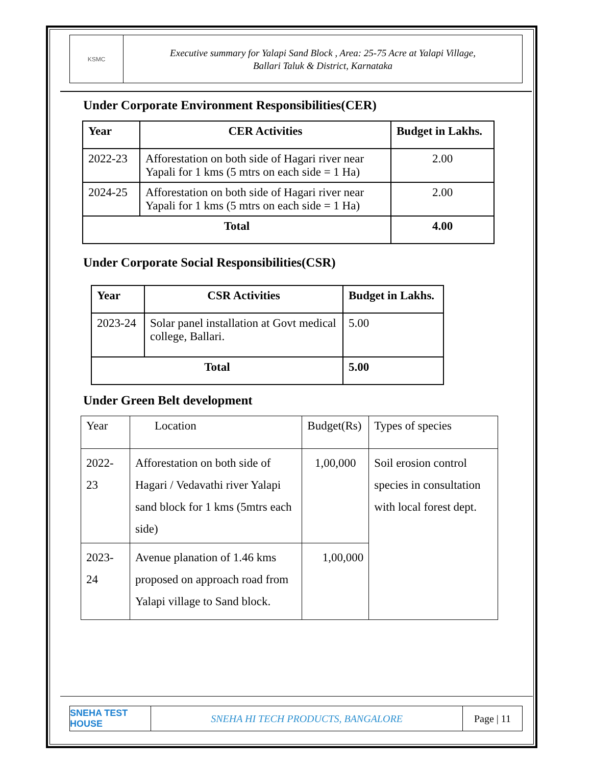KSMC
Executive summary for Yalapi Sand Block , Area: 25-75 Acre at Yalapi Village,
Ballari Taluk & District, Karnataka
Under Corporate Environment Responsibilities(CER)
| Year | CER Activities | Budget in Lakhs. |
| --- | --- | --- |
| 2022-23 | Afforestation on both side of Hagari river near Yapali for 1 kms (5 mtrs on each side = 1 Ha) | 2.00 |
| 2024-25 | Afforestation on both side of Hagari river near Yapali for 1 kms (5 mtrs on each side = 1 Ha) | 2.00 |
| Total | | 4.00 |
Under Corporate Social Responsibilities(CSR)
| Year | CSR Activities | Budget in Lakhs. |
| --- | --- | --- |
| 2023-24 | Solar panel installation at Govt medical college, Ballari. | 5.00 |
| Total | | 5.00 |
Under Green Belt development
| Year | Location | Budget(Rs) | Types of species |
| 2022-23 | Afforestation on both side of Hagari / Vedavathi river Yalapi sand block for 1 kms (5mtrs each side) | 1,00,000 | Soil erosion control species in consultation with local forest dept. |
| 2023-24 | Avenue planation of 1.46 kms proposed on approach road from Yalapi village to Sand block. | 1,00,000 | |
SNEHA TEST HOUSE
SNEHA HI TECH PRODUCTS, BANGALORE
Page | 11